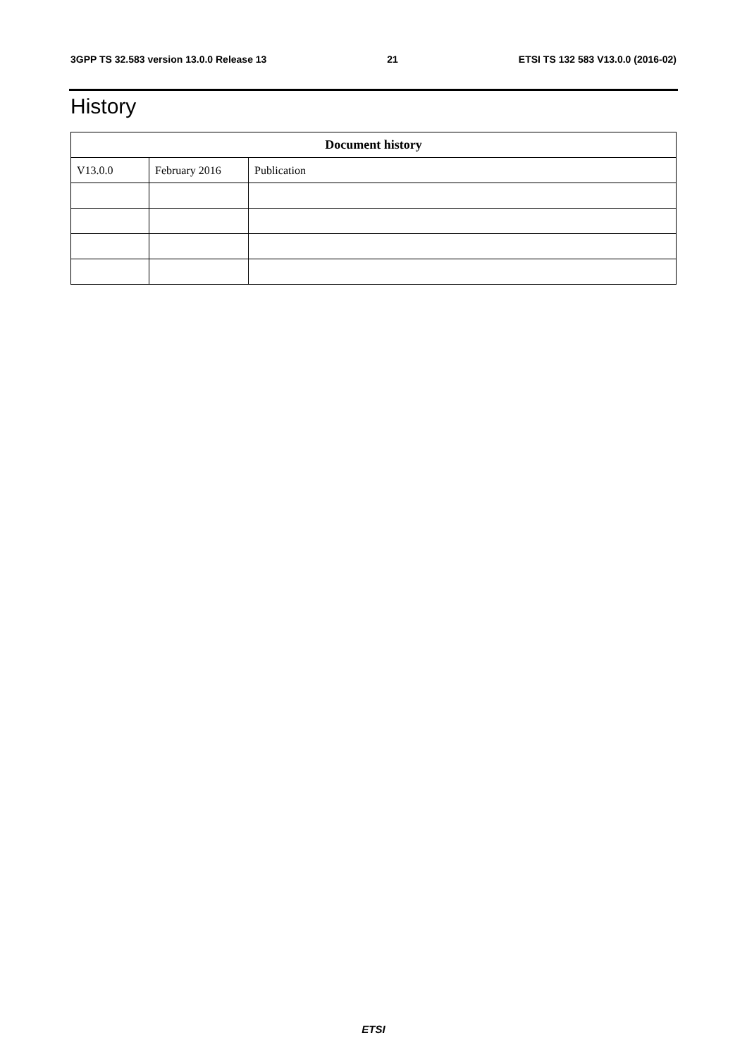3GPP TS 32.583 version 13.0.0 Release 13 21 ETSI TS 132 583 V13.0.0 (2016-02)
History
| Document history | | |
| --- | --- | --- |
| V13.0.0 | February 2016 | Publication |
ETSI